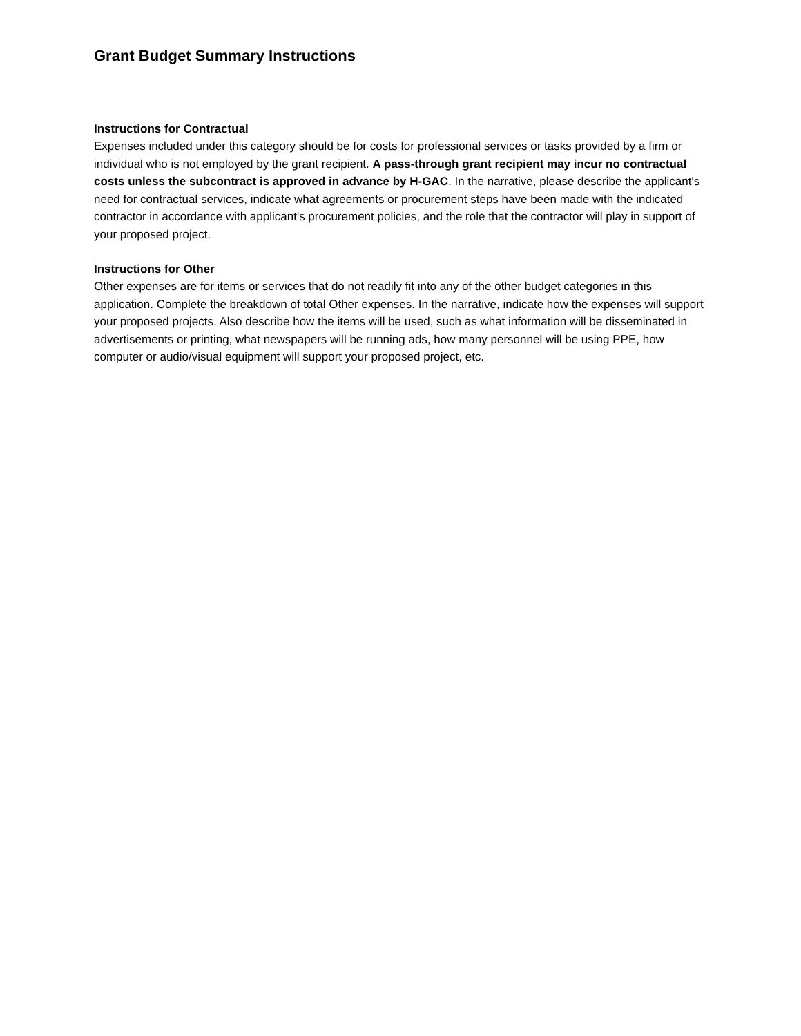Grant Budget Summary Instructions
Instructions for Contractual
Expenses included under this category should be for costs for professional services or tasks provided by a firm or individual who is not employed by the grant recipient. A pass-through grant recipient may incur no contractual costs unless the subcontract is approved in advance by H-GAC. In the narrative, please describe the applicant's need for contractual services, indicate what agreements or procurement steps have been made with the indicated contractor in accordance with applicant's procurement policies, and the role that the contractor will play in support of your proposed project.
Instructions for Other
Other expenses are for items or services that do not readily fit into any of the other budget categories in this application. Complete the breakdown of total Other expenses. In the narrative, indicate how the expenses will support your proposed projects. Also describe how the items will be used, such as what information will be disseminated in advertisements or printing, what newspapers will be running ads, how many personnel will be using PPE, how computer or audio/visual equipment will support your proposed project, etc.